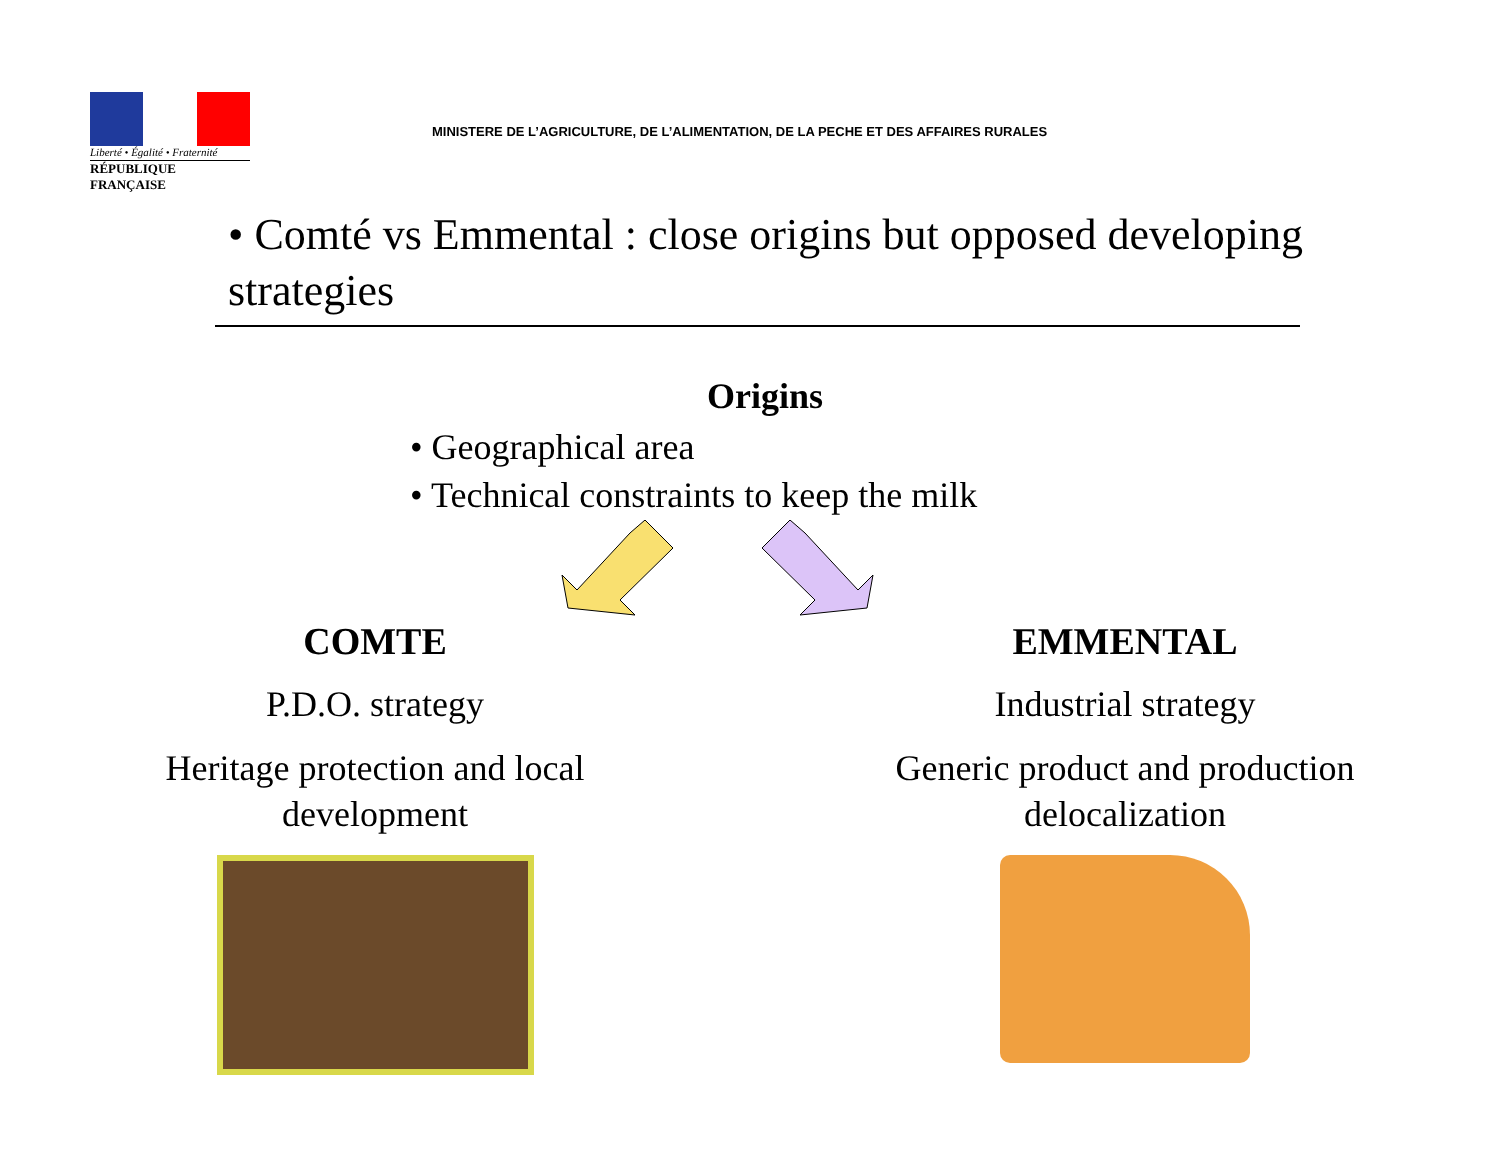Liberté • Égalité • Fraternité
RÉPUBLIQUE FRANÇAISE
MINISTERE DE L’AGRICULTURE, DE L’ALIMENTATION, DE LA PECHE ET DES AFFAIRES RURALES
• Comté vs Emmental : close origins but opposed developing strategies
Origins
• Geographical area
• Technical constraints to keep the milk
COMTE
P.D.O. strategy
Heritage protection and local
development
EMMENTAL
Industrial strategy
Generic product and production
delocalization